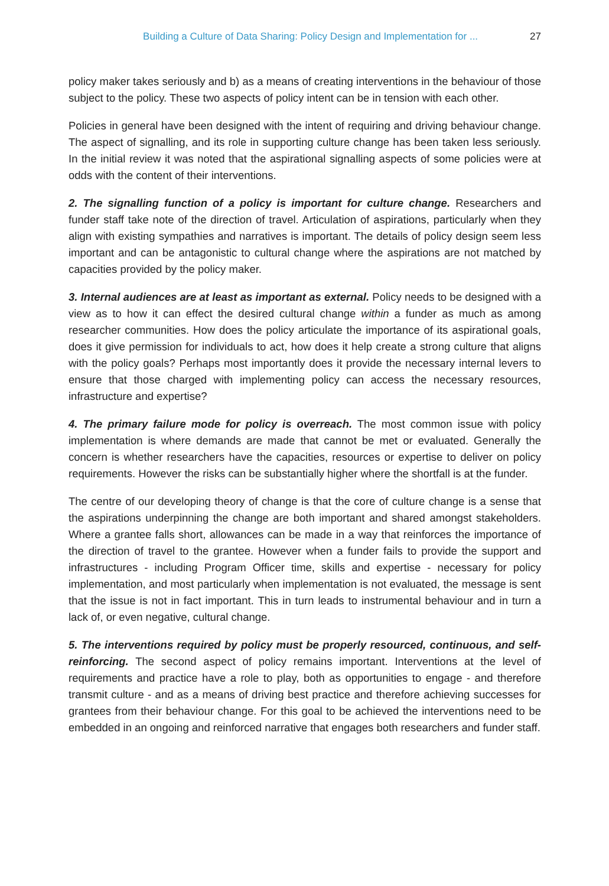Building a Culture of Data Sharing: Policy Design and Implementation for ... 27
policy maker takes seriously and b) as a means of creating interventions in the behaviour of those subject to the policy. These two aspects of policy intent can be in tension with each other.
Policies in general have been designed with the intent of requiring and driving behaviour change. The aspect of signalling, and its role in supporting culture change has been taken less seriously. In the initial review it was noted that the aspirational signalling aspects of some policies were at odds with the content of their interventions.
2. The signalling function of a policy is important for culture change. Researchers and funder staff take note of the direction of travel. Articulation of aspirations, particularly when they align with existing sympathies and narratives is important. The details of policy design seem less important and can be antagonistic to cultural change where the aspirations are not matched by capacities provided by the policy maker.
3. Internal audiences are at least as important as external. Policy needs to be designed with a view as to how it can effect the desired cultural change within a funder as much as among researcher communities. How does the policy articulate the importance of its aspirational goals, does it give permission for individuals to act, how does it help create a strong culture that aligns with the policy goals? Perhaps most importantly does it provide the necessary internal levers to ensure that those charged with implementing policy can access the necessary resources, infrastructure and expertise?
4. The primary failure mode for policy is overreach. The most common issue with policy implementation is where demands are made that cannot be met or evaluated. Generally the concern is whether researchers have the capacities, resources or expertise to deliver on policy requirements. However the risks can be substantially higher where the shortfall is at the funder.
The centre of our developing theory of change is that the core of culture change is a sense that the aspirations underpinning the change are both important and shared amongst stakeholders. Where a grantee falls short, allowances can be made in a way that reinforces the importance of the direction of travel to the grantee. However when a funder fails to provide the support and infrastructures - including Program Officer time, skills and expertise - necessary for policy implementation, and most particularly when implementation is not evaluated, the message is sent that the issue is not in fact important. This in turn leads to instrumental behaviour and in turn a lack of, or even negative, cultural change.
5. The interventions required by policy must be properly resourced, continuous, and self-reinforcing. The second aspect of policy remains important. Interventions at the level of requirements and practice have a role to play, both as opportunities to engage - and therefore transmit culture - and as a means of driving best practice and therefore achieving successes for grantees from their behaviour change. For this goal to be achieved the interventions need to be embedded in an ongoing and reinforced narrative that engages both researchers and funder staff.